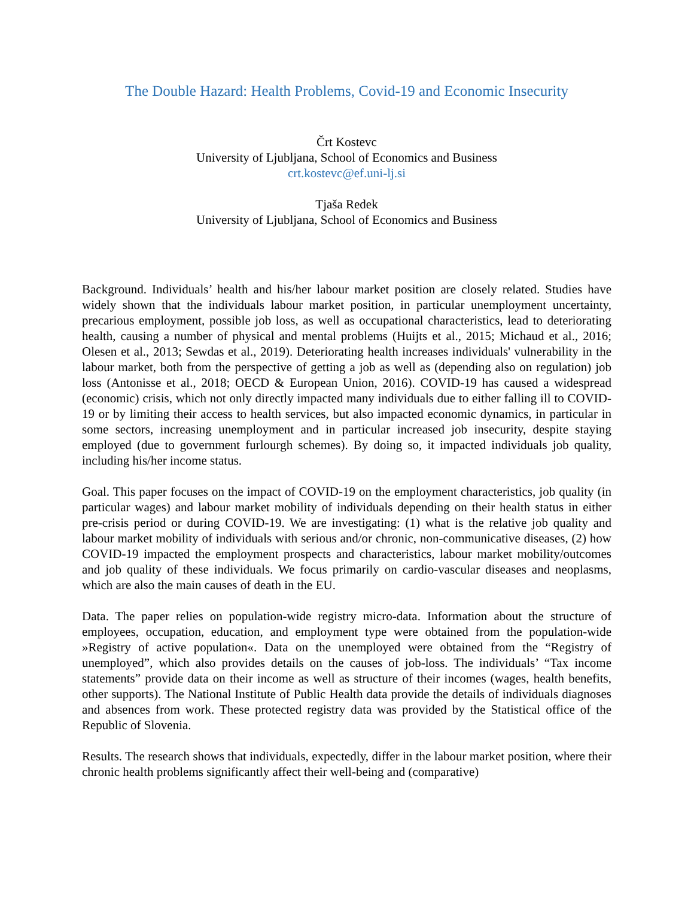The Double Hazard: Health Problems, Covid-19 and Economic Insecurity
Črt Kostevc
University of Ljubljana, School of Economics and Business
crt.kostevc@ef.uni-lj.si
Tjaša Redek
University of Ljubljana, School of Economics and Business
Background. Individuals’ health and his/her labour market position are closely related. Studies have widely shown that the individuals labour market position, in particular unemployment uncertainty, precarious employment, possible job loss, as well as occupational characteristics, lead to deteriorating health, causing a number of physical and mental problems (Huijts et al., 2015; Michaud et al., 2016; Olesen et al., 2013; Sewdas et al., 2019). Deteriorating health increases individuals' vulnerability in the labour market, both from the perspective of getting a job as well as (depending also on regulation) job loss (Antonisse et al., 2018; OECD & European Union, 2016). COVID-19 has caused a widespread (economic) crisis, which not only directly impacted many individuals due to either falling ill to COVID-19 or by limiting their access to health services, but also impacted economic dynamics, in particular in some sectors, increasing unemployment and in particular increased job insecurity, despite staying employed (due to government furlourgh schemes). By doing so, it impacted individuals job quality, including his/her income status.
Goal. This paper focuses on the impact of COVID-19 on the employment characteristics, job quality (in particular wages) and labour market mobility of individuals depending on their health status in either pre-crisis period or during COVID-19. We are investigating: (1) what is the relative job quality and labour market mobility of individuals with serious and/or chronic, non-communicative diseases, (2) how COVID-19 impacted the employment prospects and characteristics, labour market mobility/outcomes and job quality of these individuals. We focus primarily on cardio-vascular diseases and neoplasms, which are also the main causes of death in the EU.
Data. The paper relies on population-wide registry micro-data. Information about the structure of employees, occupation, education, and employment type were obtained from the population-wide »Registry of active population«. Data on the unemployed were obtained from the “Registry of unemployed”, which also provides details on the causes of job-loss. The individuals’ “Tax income statements” provide data on their income as well as structure of their incomes (wages, health benefits, other supports). The National Institute of Public Health data provide the details of individuals diagnoses and absences from work. These protected registry data was provided by the Statistical office of the Republic of Slovenia.
Results. The research shows that individuals, expectedly, differ in the labour market position, where their chronic health problems significantly affect their well-being and (comparative)